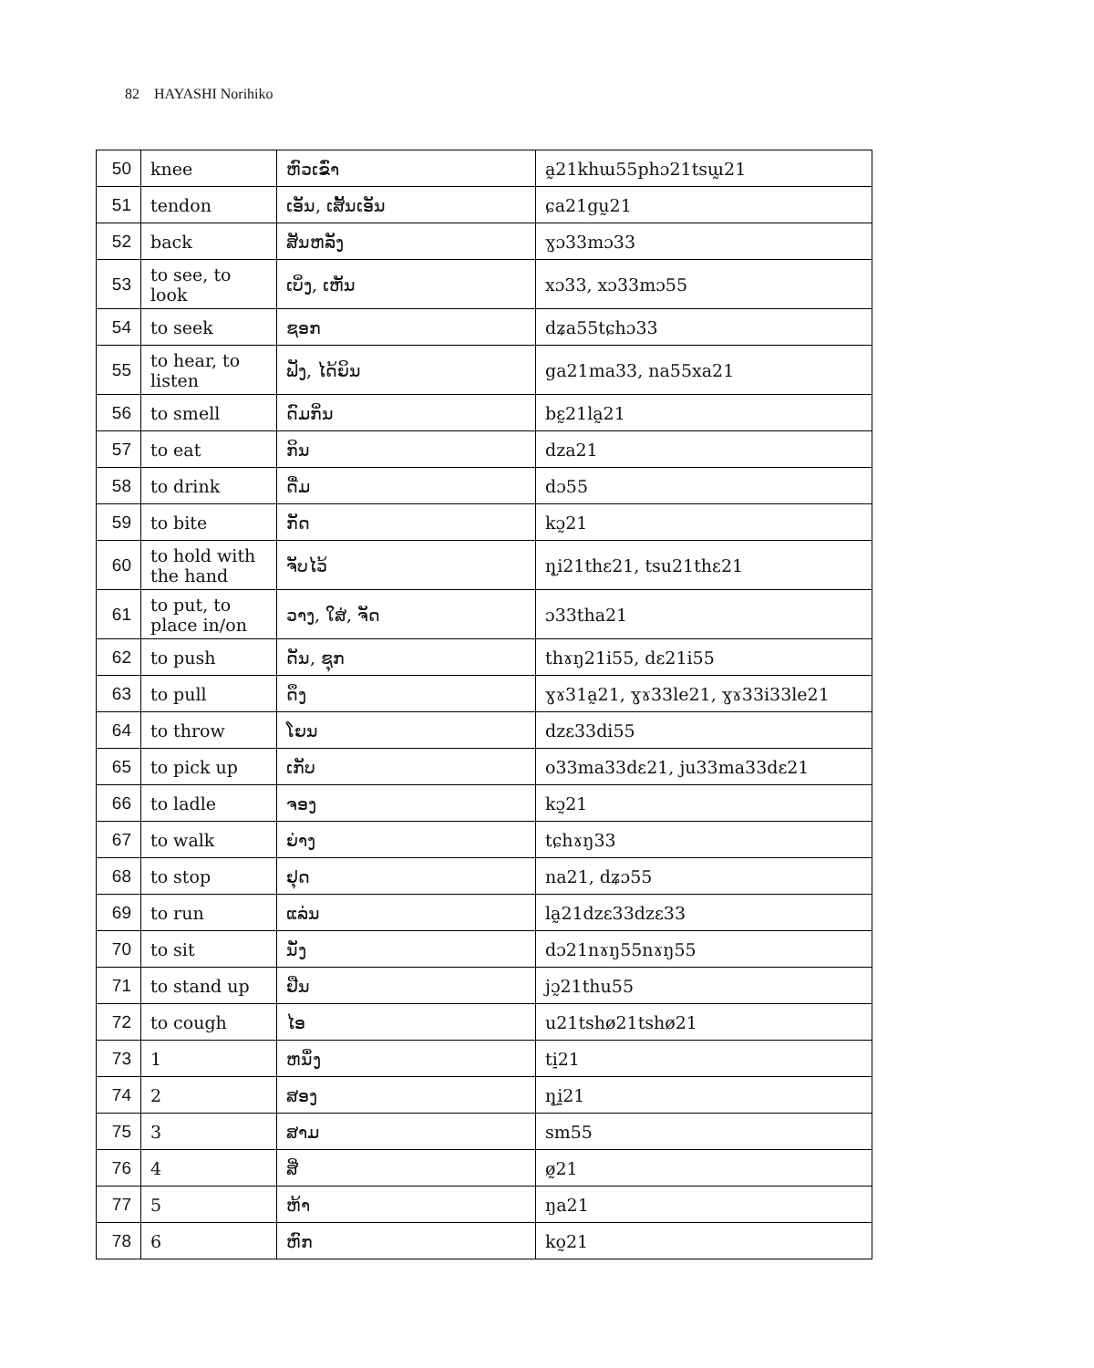82 HAYASHI Norihiko
| 50 | knee | ຫົວເຂົ່າ | a̰21khɯ55phɔ21tsɯ̰21 |
| 51 | tendon | ເອັນ, ເສັ້ນເອັນ | ɕa21gṵ21 |
| 52 | back | ສັນຫລັງ | ɣɔ33mɔ33 |
| 53 | to see, to look | ເບິ່ງ, ເຫັນ | xɔ33, xɔ33mɔ55 |
| 54 | to seek | ຊອກ | dʑa55tɕhɔ33 |
| 55 | to hear, to listen | ຟັງ, ໄດ້ຍິນ | ga21ma33, na55xa21 |
| 56 | to smell | ດົມກິ່ນ | bɛ̰21la̰21 |
| 57 | to eat | ກິນ | dza21 |
| 58 | to drink | ດື່ມ | dɔ55 |
| 59 | to bite | ກັດ | kɔ̰21 |
| 60 | to hold with the hand | ຈັບໄວ້ | ɳ̥i21thɛ21, tsu21thɛ21 |
| 61 | to put, to place in/on | ວາງ, ໃສ່, ຈັດ | ɔ33tha21 |
| 62 | to push | ດັນ, ຊຸກ | thɤŋ21i55, dɛ21i55 |
| 63 | to pull | ດຶງ | ɣɤ31a̰21, ɣɤ33le21, ɣɤ33i33le21 |
| 64 | to throw | ໂຍນ | dzɛ33di55 |
| 65 | to pick up | ເກັບ | o33ma33dɛ21, ju33ma33dɛ21 |
| 66 | to ladle | ຈອງ | kɔ̰21 |
| 67 | to walk | ຍ່າງ | tɕhɤŋ33 |
| 68 | to stop | ຢຸດ | na21, dʑɔ55 |
| 69 | to run | ແລ່ນ | la̰21dzɛ33dzɛ33 |
| 70 | to sit | ນັ່ງ | dɔ21nɤŋ55nɤŋ55 |
| 71 | to stand up | ຢືນ | jɔ̰21thu55 |
| 72 | to cough | ໄອ | u21tshø21tshø21 |
| 73 | 1 | ຫນຶ່ງ | ti̠21 |
| 74 | 2 | ສອງ | ɳ̥i̠21 |
| 75 | 3 | ສາມ | sm55 |
| 76 | 4 | ສີ່ | ø̰21 |
| 77 | 5 | ຫ້າ | ŋa21 |
| 78 | 6 | ຫົກ | ko̰21 |